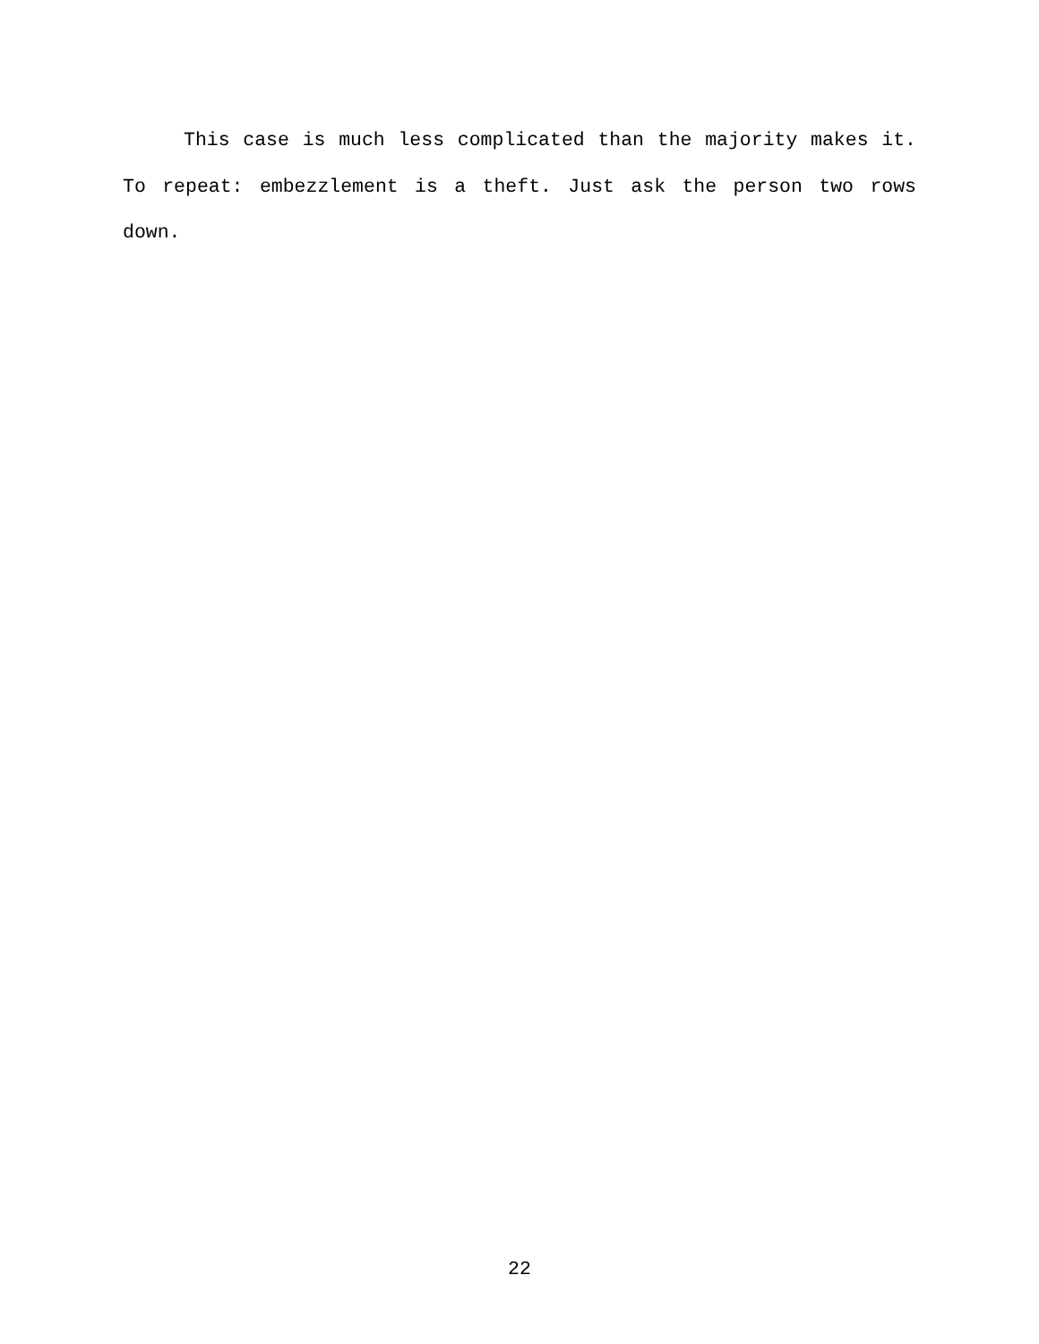This case is much less complicated than the majority makes it. To repeat: embezzlement is a theft. Just ask the person two rows down.
22